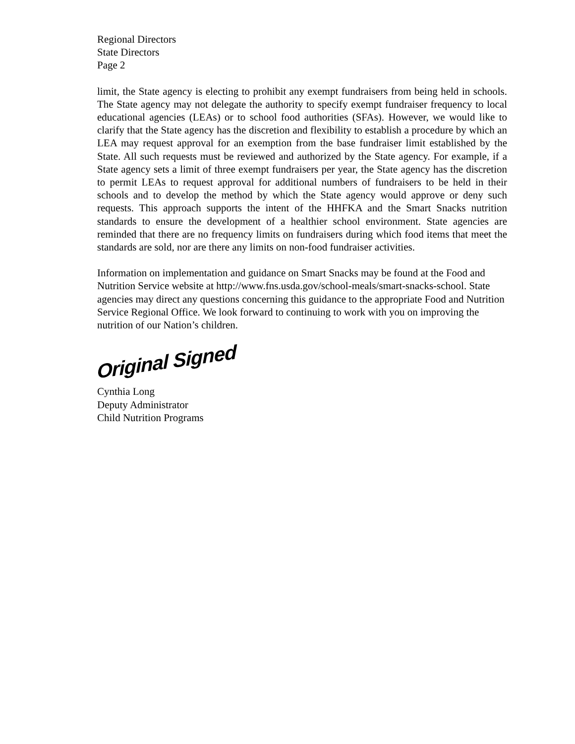Regional Directors
State Directors
Page 2
limit, the State agency is electing to prohibit any exempt fundraisers from being held in schools. The State agency may not delegate the authority to specify exempt fundraiser frequency to local educational agencies (LEAs) or to school food authorities (SFAs). However, we would like to clarify that the State agency has the discretion and flexibility to establish a procedure by which an LEA may request approval for an exemption from the base fundraiser limit established by the State. All such requests must be reviewed and authorized by the State agency. For example, if a State agency sets a limit of three exempt fundraisers per year, the State agency has the discretion to permit LEAs to request approval for additional numbers of fundraisers to be held in their schools and to develop the method by which the State agency would approve or deny such requests. This approach supports the intent of the HHFKA and the Smart Snacks nutrition standards to ensure the development of a healthier school environment. State agencies are reminded that there are no frequency limits on fundraisers during which food items that meet the standards are sold, nor are there any limits on non-food fundraiser activities.
Information on implementation and guidance on Smart Snacks may be found at the Food and Nutrition Service website at http://www.fns.usda.gov/school-meals/smart-snacks-school. State agencies may direct any questions concerning this guidance to the appropriate Food and Nutrition Service Regional Office. We look forward to continuing to work with you on improving the nutrition of our Nation’s children.
Original Signed
Cynthia Long
Deputy Administrator
Child Nutrition Programs